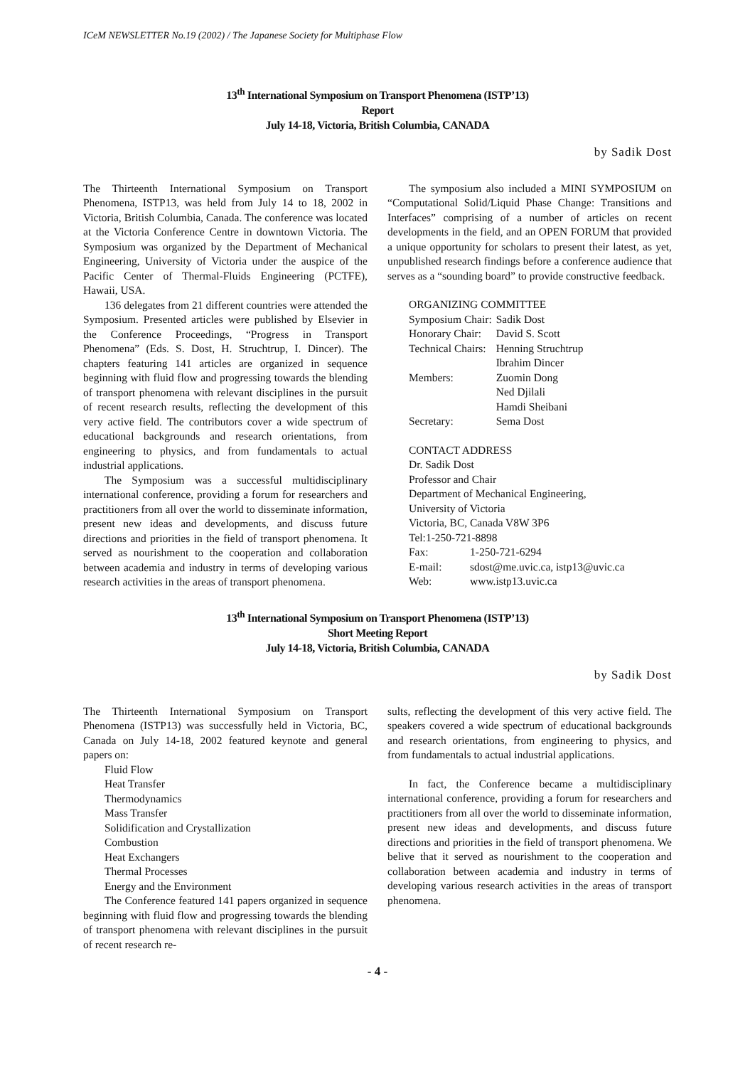ICeM NEWSLETTER No.19 (2002) / The Japanese Society for Multiphase Flow
13<sup>th</sup> International Symposium on Transport Phenomena (ISTP’13)
Report
July 14-18, Victoria, British Columbia, CANADA
by Sadik Dost
The Thirteenth International Symposium on Transport Phenomena, ISTP13, was held from July 14 to 18, 2002 in Victoria, British Columbia, Canada. The conference was located at the Victoria Conference Centre in downtown Victoria. The Symposium was organized by the Department of Mechanical Engineering, University of Victoria under the auspice of the Pacific Center of Thermal-Fluids Engineering (PCTFE), Hawaii, USA.
136 delegates from 21 different countries were attended the Symposium. Presented articles were published by Elsevier in the Conference Proceedings, “Progress in Transport Phenomena” (Eds. S. Dost, H. Struchtrup, I. Dincer). The chapters featuring 141 articles are organized in sequence beginning with fluid flow and progressing towards the blending of transport phenomena with relevant disciplines in the pursuit of recent research results, reflecting the development of this very active field. The contributors cover a wide spectrum of educational backgrounds and research orientations, from engineering to physics, and from fundamentals to actual industrial applications.
The Symposium was a successful multidisciplinary international conference, providing a forum for researchers and practitioners from all over the world to disseminate information, present new ideas and developments, and discuss future directions and priorities in the field of transport phenomena. It served as nourishment to the cooperation and collaboration between academia and industry in terms of developing various research activities in the areas of transport phenomena.
The symposium also included a MINI SYMPOSIUM on “Computational Solid/Liquid Phase Change: Transitions and Interfaces” comprising of a number of articles on recent developments in the field, and an OPEN FORUM that provided a unique opportunity for scholars to present their latest, as yet, unpublished research findings before a conference audience that serves as a “sounding board” to provide constructive feedback.
ORGANIZING COMMITTEE
| Symposium Chair: | Sadik Dost |
| Honorary Chair: | David S. Scott |
| Technical Chairs: | Henning Struchtrup Ibrahim Dincer |
| Members: | Zuomin Dong Ned Djilali Hamdi Sheibani |
| Secretary: | Sema Dost |
CONTACT ADDRESS
Dr. Sadik Dost
Professor and Chair
Department of Mechanical Engineering,
University of Victoria
Victoria, BC, Canada V8W 3P6
Tel:1-250-721-8898
| Fax: | 1-250-721-6294 |
| E-mail: | sdost@me.uvic.ca, istp13@uvic.ca |
| Web: | www.istp13.uvic.ca |
13<sup>th</sup> International Symposium on Transport Phenomena (ISTP’13)
Short Meeting Report
July 14-18, Victoria, British Columbia, CANADA
by Sadik Dost
The Thirteenth International Symposium on Transport Phenomena (ISTP13) was successfully held in Victoria, BC, Canada on July 14-18, 2002 featured keynote and general papers on:
Fluid Flow
Heat Transfer
Thermodynamics
Mass Transfer
Solidification and Crystallization
Combustion
Heat Exchangers
Thermal Processes
Energy and the Environment
The Conference featured 141 papers organized in sequence beginning with fluid flow and progressing towards the blending of transport phenomena with relevant disciplines in the pursuit of recent research re-
sults, reflecting the development of this very active field. The speakers covered a wide spectrum of educational backgrounds and research orientations, from engineering to physics, and from fundamentals to actual industrial applications.
In fact, the Conference became a multidisciplinary international conference, providing a forum for researchers and practitioners from all over the world to disseminate information, present new ideas and developments, and discuss future directions and priorities in the field of transport phenomena. We belive that it served as nourishment to the cooperation and collaboration between academia and industry in terms of developing various research activities in the areas of transport phenomena.
- 4 -